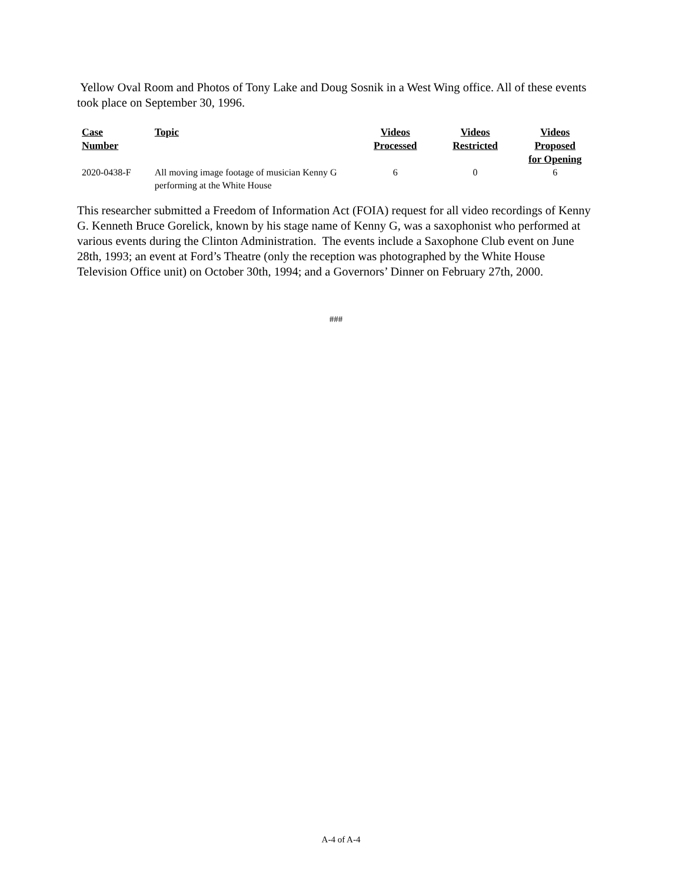Yellow Oval Room and Photos of Tony Lake and Doug Sosnik in a West Wing office. All of these events took place on September 30, 1996.
| Case Number | Topic | Videos Processed | Videos Restricted | Videos Proposed for Opening |
| --- | --- | --- | --- | --- |
| 2020-0438-F | All moving image footage of musician Kenny G performing at the White House | 6 | 0 | 6 |
This researcher submitted a Freedom of Information Act (FOIA) request for all video recordings of Kenny G. Kenneth Bruce Gorelick, known by his stage name of Kenny G, was a saxophonist who performed at various events during the Clinton Administration. The events include a Saxophone Club event on June 28th, 1993; an event at Ford’s Theatre (only the reception was photographed by the White House Television Office unit) on October 30th, 1994; and a Governors’ Dinner on February 27th, 2000.
###
A-4 of A-4